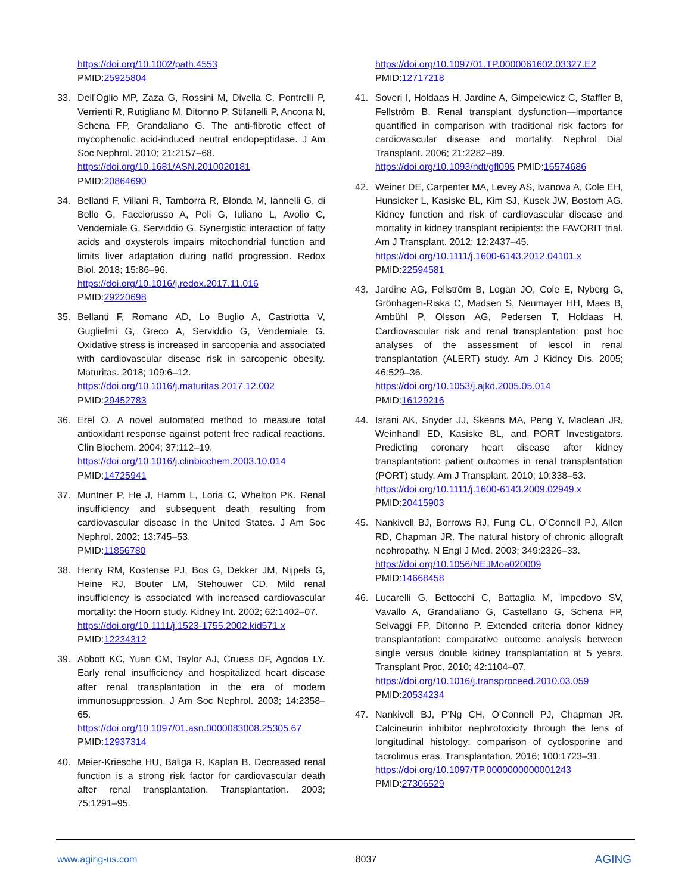https://doi.org/10.1002/path.4553
PMID:25925804
33. Dell’Oglio MP, Zaza G, Rossini M, Divella C, Pontrelli P, Verrienti R, Rutigliano M, Ditonno P, Stifanelli P, Ancona N, Schena FP, Grandaliano G. The anti-fibrotic effect of mycophenolic acid-induced neutral endopeptidase. J Am Soc Nephrol. 2010; 21:2157–68.
https://doi.org/10.1681/ASN.2010020181
PMID:20864690
34. Bellanti F, Villani R, Tamborra R, Blonda M, Iannelli G, di Bello G, Facciorusso A, Poli G, Iuliano L, Avolio C, Vendemiale G, Serviddio G. Synergistic interaction of fatty acids and oxysterols impairs mitochondrial function and limits liver adaptation during nafld progression. Redox Biol. 2018; 15:86–96.
https://doi.org/10.1016/j.redox.2017.11.016
PMID:29220698
35. Bellanti F, Romano AD, Lo Buglio A, Castriotta V, Guglielmi G, Greco A, Serviddio G, Vendemiale G. Oxidative stress is increased in sarcopenia and associated with cardiovascular disease risk in sarcopenic obesity. Maturitas. 2018; 109:6–12.
https://doi.org/10.1016/j.maturitas.2017.12.002
PMID:29452783
36. Erel O. A novel automated method to measure total antioxidant response against potent free radical reactions. Clin Biochem. 2004; 37:112–19.
https://doi.org/10.1016/j.clinbiochem.2003.10.014
PMID:14725941
37. Muntner P, He J, Hamm L, Loria C, Whelton PK. Renal insufficiency and subsequent death resulting from cardiovascular disease in the United States. J Am Soc Nephrol. 2002; 13:745–53.
PMID:11856780
38. Henry RM, Kostense PJ, Bos G, Dekker JM, Nijpels G, Heine RJ, Bouter LM, Stehouwer CD. Mild renal insufficiency is associated with increased cardiovascular mortality: the Hoorn study. Kidney Int. 2002; 62:1402–07.
https://doi.org/10.1111/j.1523-1755.2002.kid571.x
PMID:12234312
39. Abbott KC, Yuan CM, Taylor AJ, Cruess DF, Agodoa LY. Early renal insufficiency and hospitalized heart disease after renal transplantation in the era of modern immunosuppression. J Am Soc Nephrol. 2003; 14:2358–65.
https://doi.org/10.1097/01.asn.0000083008.25305.67
PMID:12937314
40. Meier-Kriesche HU, Baliga R, Kaplan B. Decreased renal function is a strong risk factor for cardiovascular death after renal transplantation. Transplantation. 2003; 75:1291–95.
https://doi.org/10.1097/01.TP.0000061602.03327.E2
PMID:12717218
41. Soveri I, Holdaas H, Jardine A, Gimpelewicz C, Staffler B, Fellström B. Renal transplant dysfunction—importance quantified in comparison with traditional risk factors for cardiovascular disease and mortality. Nephrol Dial Transplant. 2006; 21:2282–89.
https://doi.org/10.1093/ndt/gfl095 PMID:16574686
42. Weiner DE, Carpenter MA, Levey AS, Ivanova A, Cole EH, Hunsicker L, Kasiske BL, Kim SJ, Kusek JW, Bostom AG. Kidney function and risk of cardiovascular disease and mortality in kidney transplant recipients: the FAVORIT trial. Am J Transplant. 2012; 12:2437–45.
https://doi.org/10.1111/j.1600-6143.2012.04101.x
PMID:22594581
43. Jardine AG, Fellström B, Logan JO, Cole E, Nyberg G, Grönhagen-Riska C, Madsen S, Neumayer HH, Maes B, Ambühl P, Olsson AG, Pedersen T, Holdaas H. Cardiovascular risk and renal transplantation: post hoc analyses of the assessment of lescol in renal transplantation (ALERT) study. Am J Kidney Dis. 2005; 46:529–36.
https://doi.org/10.1053/j.ajkd.2005.05.014
PMID:16129216
44. Israni AK, Snyder JJ, Skeans MA, Peng Y, Maclean JR, Weinhandl ED, Kasiske BL, and PORT Investigators. Predicting coronary heart disease after kidney transplantation: patient outcomes in renal transplantation (PORT) study. Am J Transplant. 2010; 10:338–53.
https://doi.org/10.1111/j.1600-6143.2009.02949.x
PMID:20415903
45. Nankivell BJ, Borrows RJ, Fung CL, O’Connell PJ, Allen RD, Chapman JR. The natural history of chronic allograft nephropathy. N Engl J Med. 2003; 349:2326–33.
https://doi.org/10.1056/NEJMoa020009
PMID:14668458
46. Lucarelli G, Bettocchi C, Battaglia M, Impedovo SV, Vavallo A, Grandaliano G, Castellano G, Schena FP, Selvaggi FP, Ditonno P. Extended criteria donor kidney transplantation: comparative outcome analysis between single versus double kidney transplantation at 5 years. Transplant Proc. 2010; 42:1104–07.
https://doi.org/10.1016/j.transproceed.2010.03.059
PMID:20534234
47. Nankivell BJ, P’Ng CH, O’Connell PJ, Chapman JR. Calcineurin inhibitor nephrotoxicity through the lens of longitudinal histology: comparison of cyclosporine and tacrolimus eras. Transplantation. 2016; 100:1723–31.
https://doi.org/10.1097/TP.0000000000001243
PMID:27306529
www.aging-us.com 8037 AGING